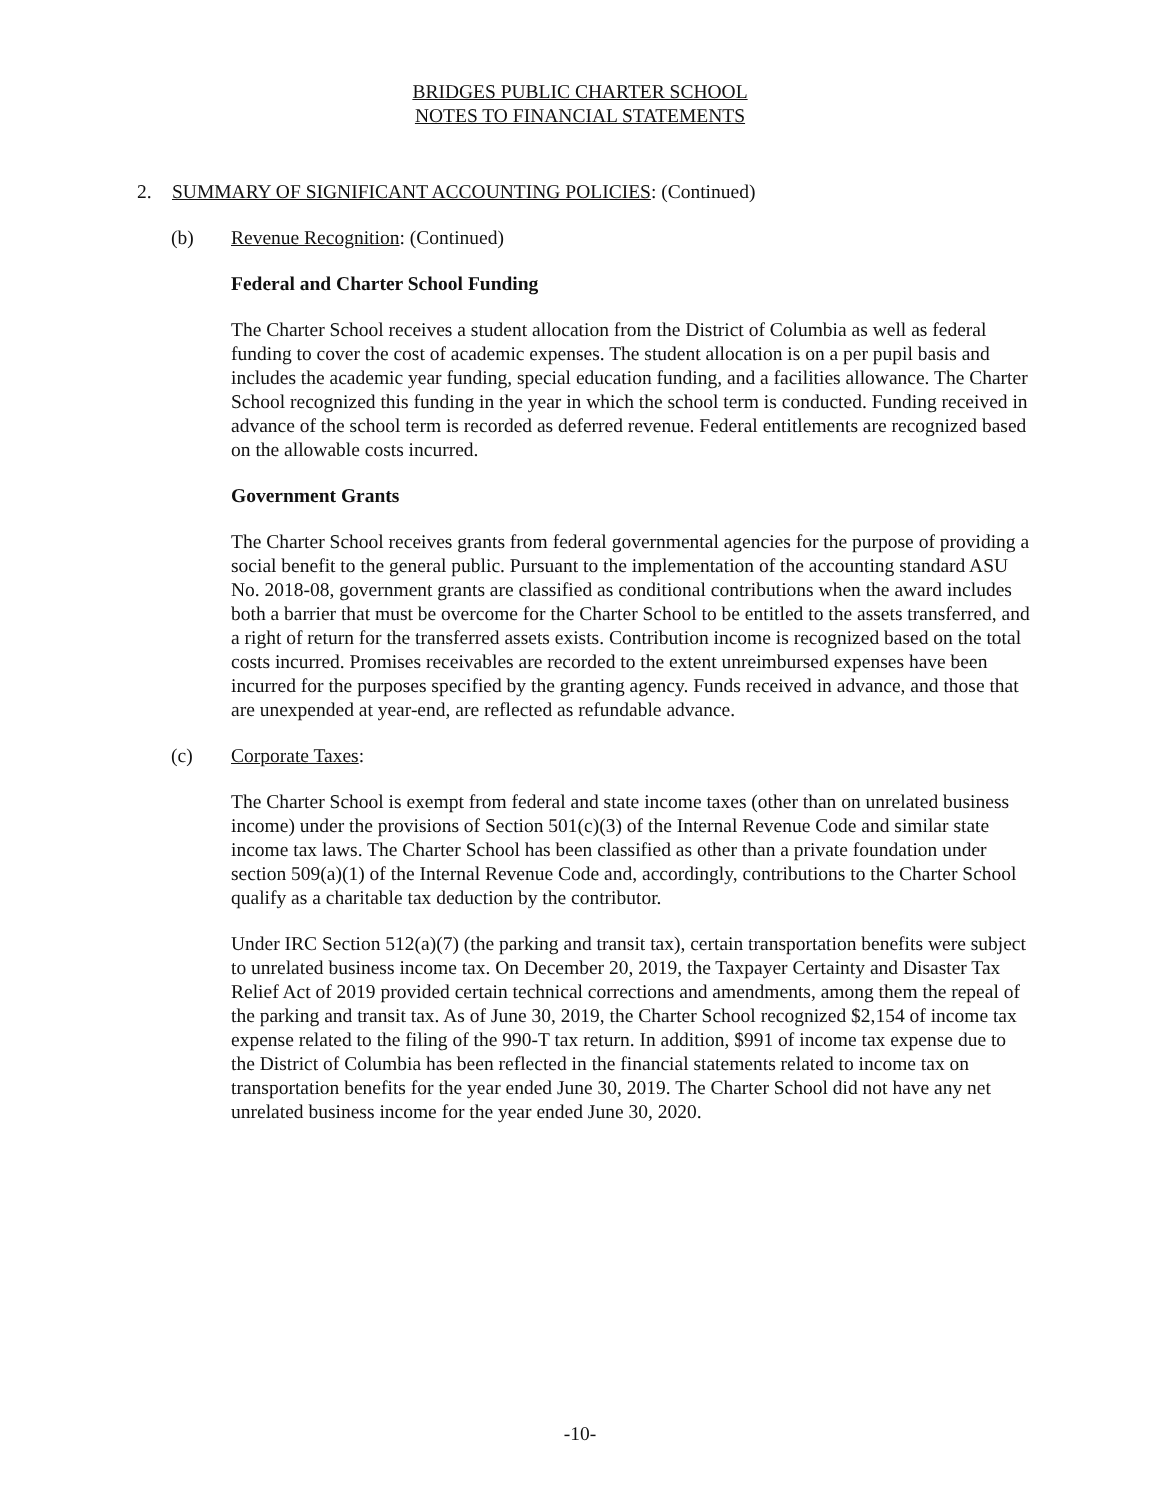BRIDGES PUBLIC CHARTER SCHOOL
NOTES TO FINANCIAL STATEMENTS
2. SUMMARY OF SIGNIFICANT ACCOUNTING POLICIES: (Continued)
(b) Revenue Recognition: (Continued)
Federal and Charter School Funding
The Charter School receives a student allocation from the District of Columbia as well as federal funding to cover the cost of academic expenses. The student allocation is on a per pupil basis and includes the academic year funding, special education funding, and a facilities allowance. The Charter School recognized this funding in the year in which the school term is conducted. Funding received in advance of the school term is recorded as deferred revenue. Federal entitlements are recognized based on the allowable costs incurred.
Government Grants
The Charter School receives grants from federal governmental agencies for the purpose of providing a social benefit to the general public. Pursuant to the implementation of the accounting standard ASU No. 2018-08, government grants are classified as conditional contributions when the award includes both a barrier that must be overcome for the Charter School to be entitled to the assets transferred, and a right of return for the transferred assets exists. Contribution income is recognized based on the total costs incurred. Promises receivables are recorded to the extent unreimbursed expenses have been incurred for the purposes specified by the granting agency. Funds received in advance, and those that are unexpended at year-end, are reflected as refundable advance.
(c) Corporate Taxes:
The Charter School is exempt from federal and state income taxes (other than on unrelated business income) under the provisions of Section 501(c)(3) of the Internal Revenue Code and similar state income tax laws. The Charter School has been classified as other than a private foundation under section 509(a)(1) of the Internal Revenue Code and, accordingly, contributions to the Charter School qualify as a charitable tax deduction by the contributor.
Under IRC Section 512(a)(7) (the parking and transit tax), certain transportation benefits were subject to unrelated business income tax. On December 20, 2019, the Taxpayer Certainty and Disaster Tax Relief Act of 2019 provided certain technical corrections and amendments, among them the repeal of the parking and transit tax. As of June 30, 2019, the Charter School recognized $2,154 of income tax expense related to the filing of the 990-T tax return. In addition, $991 of income tax expense due to the District of Columbia has been reflected in the financial statements related to income tax on transportation benefits for the year ended June 30, 2019. The Charter School did not have any net unrelated business income for the year ended June 30, 2020.
-10-